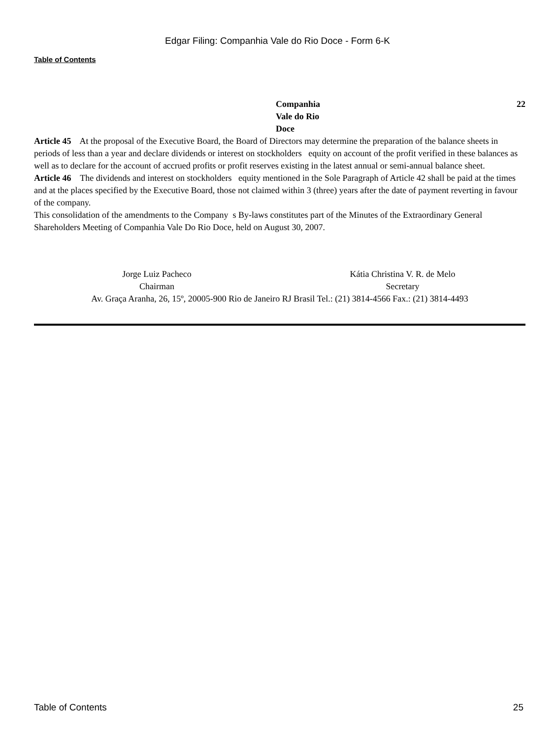Edgar Filing: Companhia Vale do Rio Doce - Form 6-K
Table of Contents
Companhia Vale do Rio Doce
22
Article 45 At the proposal of the Executive Board, the Board of Directors may determine the preparation of the balance sheets in periods of less than a year and declare dividends or interest on stockholders equity on account of the profit verified in these balances as well as to declare for the account of accrued profits or profit reserves existing in the latest annual or semi-annual balance sheet.
Article 46 The dividends and interest on stockholders equity mentioned in the Sole Paragraph of Article 42 shall be paid at the times and at the places specified by the Executive Board, those not claimed within 3 (three) years after the date of payment reverting in favour of the company.
This consolidation of the amendments to the Company s By-laws constitutes part of the Minutes of the Extraordinary General Shareholders Meeting of Companhia Vale Do Rio Doce, held on August 30, 2007.
Jorge Luiz Pacheco
Chairman
Kátia Christina V. R. de Melo
Secretary
Av. Graça Aranha, 26, 15º, 20005-900 Rio de Janeiro RJ Brasil Tel.: (21) 3814-4566 Fax.: (21) 3814-4493
Table of Contents 25